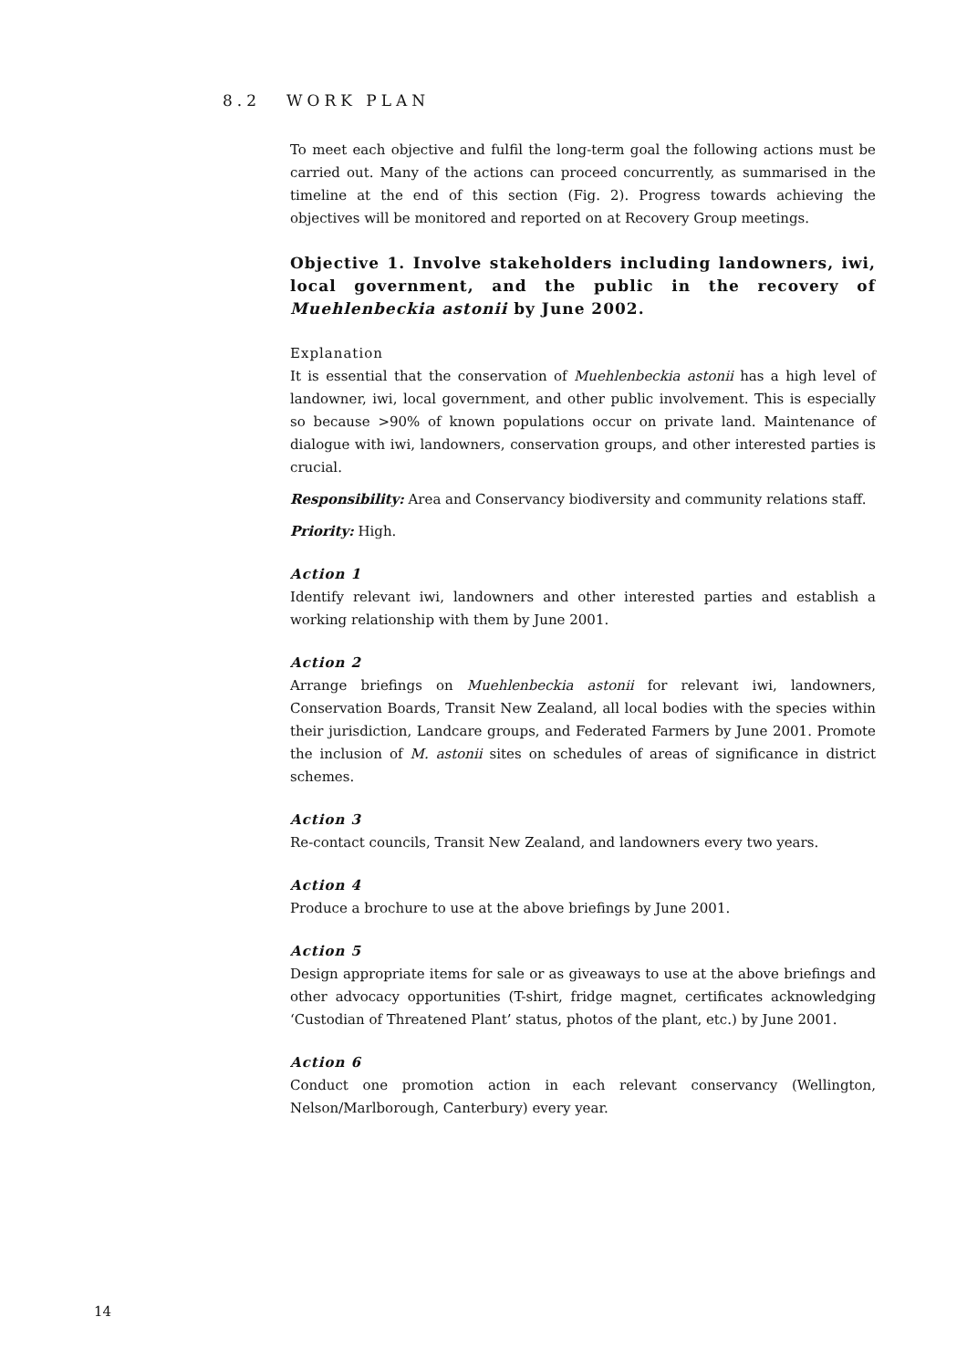8.2 WORK PLAN
To meet each objective and fulfil the long-term goal the following actions must be carried out. Many of the actions can proceed concurrently, as summarised in the timeline at the end of this section (Fig. 2). Progress towards achieving the objectives will be monitored and reported on at Recovery Group meetings.
Objective 1. Involve stakeholders including landowners, iwi, local government, and the public in the recovery of Muehlenbeckia astonii by June 2002.
Explanation
It is essential that the conservation of Muehlenbeckia astonii has a high level of landowner, iwi, local government, and other public involvement. This is especially so because >90% of known populations occur on private land. Maintenance of dialogue with iwi, landowners, conservation groups, and other interested parties is crucial.
Responsibility: Area and Conservancy biodiversity and community relations staff.
Priority: High.
Action 1
Identify relevant iwi, landowners and other interested parties and establish a working relationship with them by June 2001.
Action 2
Arrange briefings on Muehlenbeckia astonii for relevant iwi, landowners, Conservation Boards, Transit New Zealand, all local bodies with the species within their jurisdiction, Landcare groups, and Federated Farmers by June 2001. Promote the inclusion of M. astonii sites on schedules of areas of significance in district schemes.
Action 3
Re-contact councils, Transit New Zealand, and landowners every two years.
Action 4
Produce a brochure to use at the above briefings by June 2001.
Action 5
Design appropriate items for sale or as giveaways to use at the above briefings and other advocacy opportunities (T-shirt, fridge magnet, certificates acknowledging ‘Custodian of Threatened Plant’ status, photos of the plant, etc.) by June 2001.
Action 6
Conduct one promotion action in each relevant conservancy (Wellington, Nelson/Marlborough, Canterbury) every year.
14